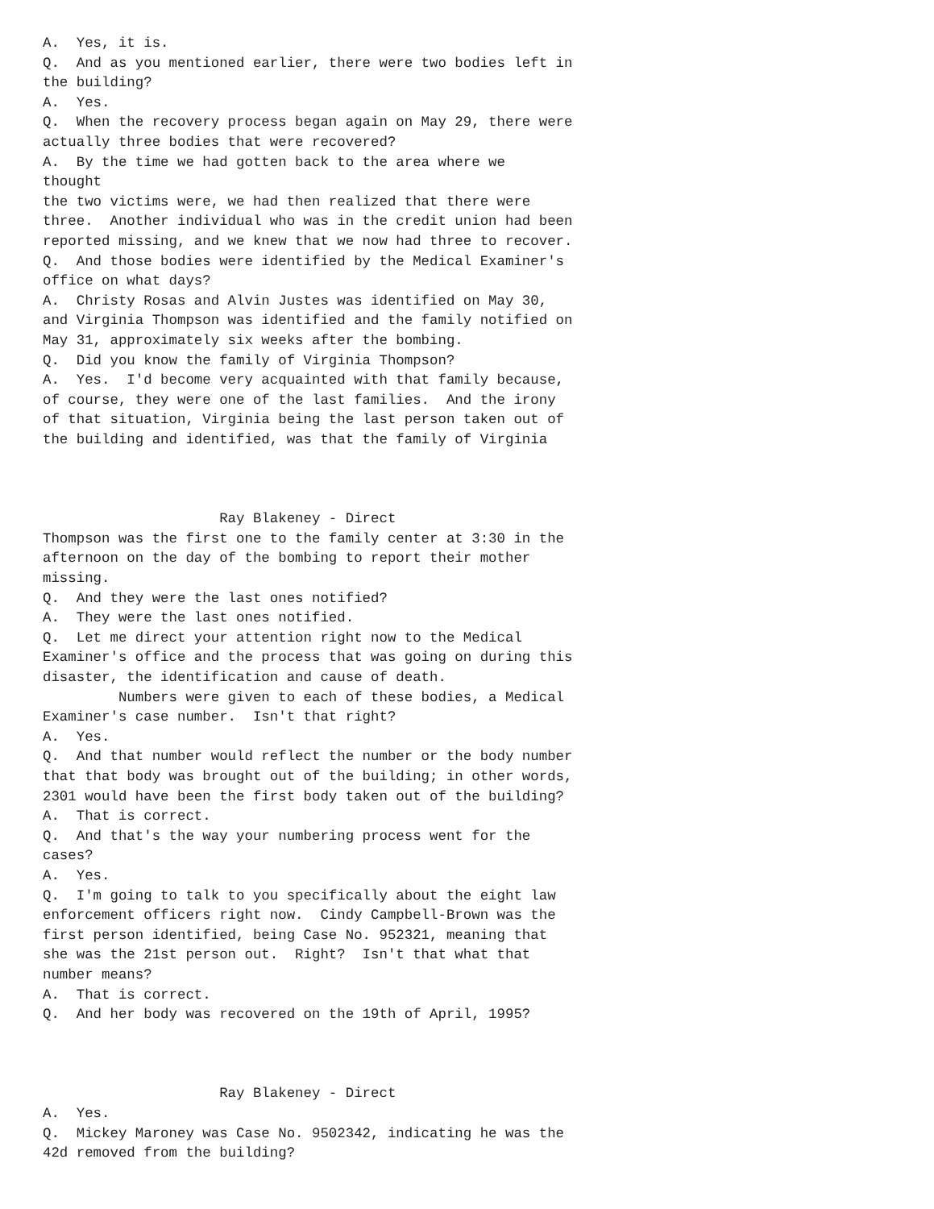A.  Yes, it is.
Q.  And as you mentioned earlier, there were two bodies left in
the building?
A.  Yes.
Q.  When the recovery process began again on May 29, there were
actually three bodies that were recovered?
A.  By the time we had gotten back to the area where we
thought
the two victims were, we had then realized that there were
three.  Another individual who was in the credit union had been
reported missing, and we knew that we now had three to recover.
Q.  And those bodies were identified by the Medical Examiner's
office on what days?
A.  Christy Rosas and Alvin Justes was identified on May 30,
and Virginia Thompson was identified and the family notified on
May 31, approximately six weeks after the bombing.
Q.  Did you know the family of Virginia Thompson?
A.  Yes.  I'd become very acquainted with that family because,
of course, they were one of the last families.  And the irony
of that situation, Virginia being the last person taken out of
the building and identified, was that the family of Virginia



                     Ray Blakeney - Direct
Thompson was the first one to the family center at 3:30 in the
afternoon on the day of the bombing to report their mother
missing.
Q.  And they were the last ones notified?
A.  They were the last ones notified.
Q.  Let me direct your attention right now to the Medical
Examiner's office and the process that was going on during this
disaster, the identification and cause of death.
         Numbers were given to each of these bodies, a Medical
Examiner's case number.  Isn't that right?
A.  Yes.
Q.  And that number would reflect the number or the body number
that that body was brought out of the building; in other words,
2301 would have been the first body taken out of the building?
A.  That is correct.
Q.  And that's the way your numbering process went for the
cases?
A.  Yes.
Q.  I'm going to talk to you specifically about the eight law
enforcement officers right now.  Cindy Campbell-Brown was the
first person identified, being Case No. 952321, meaning that
she was the 21st person out.  Right?  Isn't that what that
number means?
A.  That is correct.
Q.  And her body was recovered on the 19th of April, 1995?



                     Ray Blakeney - Direct
A.  Yes.
Q.  Mickey Maroney was Case No. 9502342, indicating he was the
42d removed from the building?